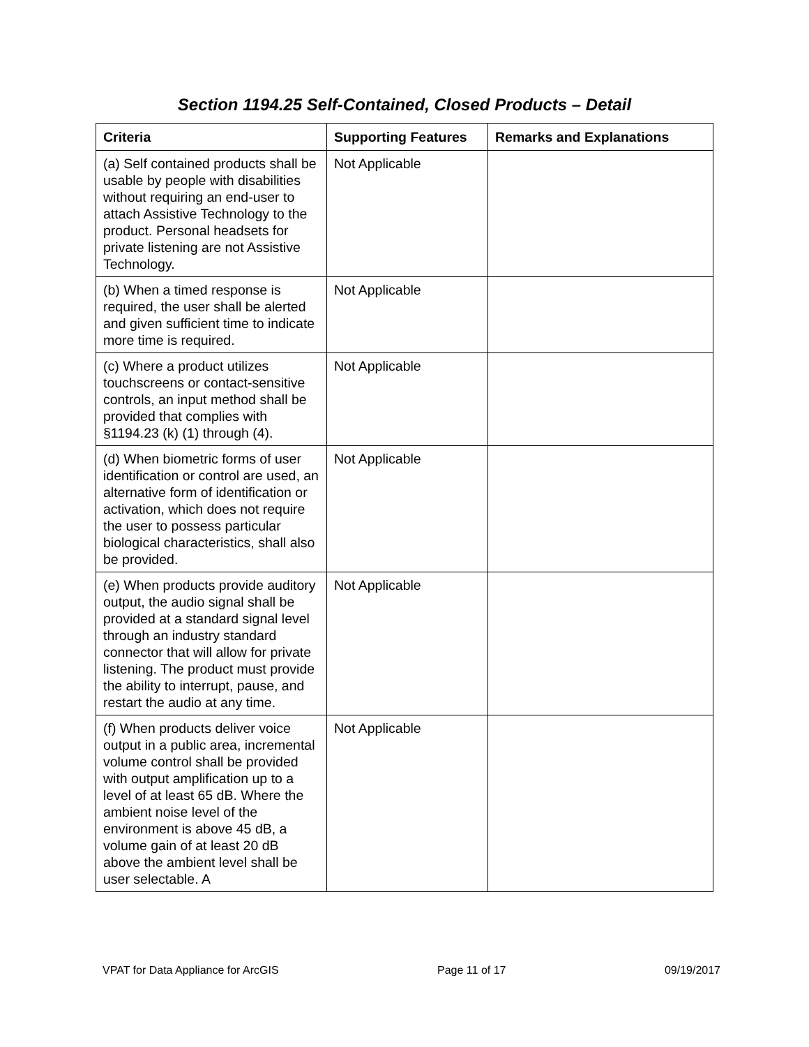Section 1194.25 Self-Contained, Closed Products – Detail
| Criteria | Supporting Features | Remarks and Explanations |
| --- | --- | --- |
| (a) Self contained products shall be usable by people with disabilities without requiring an end-user to attach Assistive Technology to the product. Personal headsets for private listening are not Assistive Technology. | Not Applicable | |
| (b) When a timed response is required, the user shall be alerted and given sufficient time to indicate more time is required. | Not Applicable | |
| (c) Where a product utilizes touchscreens or contact-sensitive controls, an input method shall be provided that complies with §1194.23 (k) (1) through (4). | Not Applicable | |
| (d) When biometric forms of user identification or control are used, an alternative form of identification or activation, which does not require the user to possess particular biological characteristics, shall also be provided. | Not Applicable | |
| (e) When products provide auditory output, the audio signal shall be provided at a standard signal level through an industry standard connector that will allow for private listening. The product must provide the ability to interrupt, pause, and restart the audio at any time. | Not Applicable | |
| (f) When products deliver voice output in a public area, incremental volume control shall be provided with output amplification up to a level of at least 65 dB. Where the ambient noise level of the environment is above 45 dB, a volume gain of at least 20 dB above the ambient level shall be user selectable. A | Not Applicable | |
VPAT for Data Appliance for ArcGIS Page 11 of 17 09/19/2017